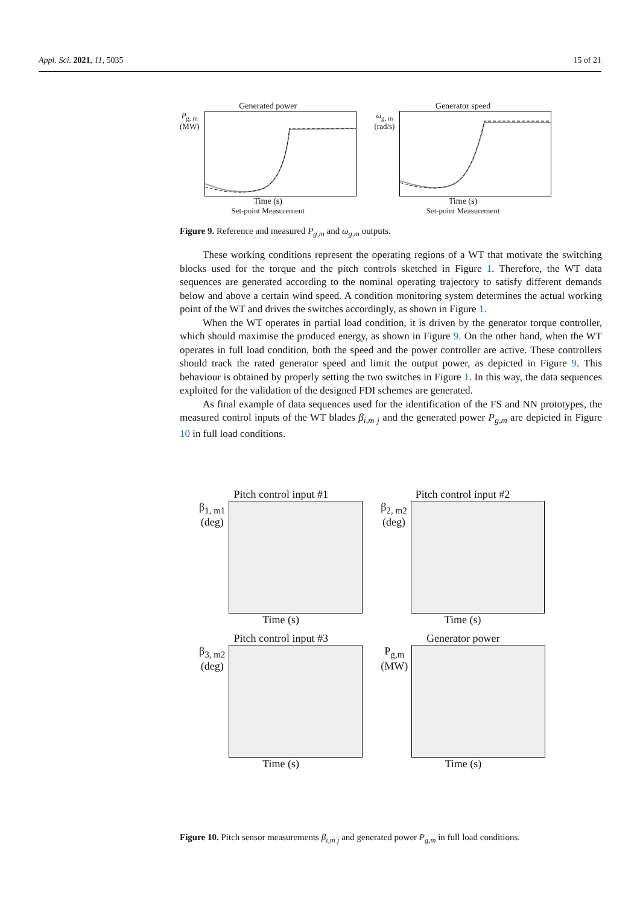Appl. Sci. 2021, 11, 5035 15 of 21
Generated power
P<sub>g, m</sub>
(MW)
Time (s)
Set-point Measurement
Generator speed
ω<sub>g, m</sub>
(rad/s)
Time (s)
Set-point Measurement
Figure 9. Reference and measured P<sub>g,m</sub> and ω<sub>g,m</sub> outputs.
These working conditions represent the operating regions of a WT that motivate the switching blocks used for the torque and the pitch controls sketched in Figure 1. Therefore, the WT data sequences are generated according to the nominal operating trajectory to satisfy different demands below and above a certain wind speed. A condition monitoring system determines the actual working point of the WT and drives the switches accordingly, as shown in Figure 1.
When the WT operates in partial load condition, it is driven by the generator torque controller, which should maximise the produced energy, as shown in Figure 9. On the other hand, when the WT operates in full load condition, both the speed and the power controller are active. These controllers should track the rated generator speed and limit the output power, as depicted in Figure 9. This behaviour is obtained by properly setting the two switches in Figure 1. In this way, the data sequences exploited for the validation of the designed FDI schemes are generated.
As final example of data sequences used for the identification of the FS and NN prototypes, the measured control inputs of the WT blades β<sub>i,m j</sub> and the generated power P<sub>g,m</sub> are depicted in Figure 10 in full load conditions.
Pitch control input #1
β<sub>1, m1</sub>
(deg)
Time (s)
Pitch control input #2
β<sub>2, m2</sub>
(deg)
Time (s)
Pitch control input #3
β<sub>3, m2</sub>
(deg)
Time (s)
Generator power
P<sub>g,m</sub>
(MW)
Time (s)
Figure 10. Pitch sensor measurements β<sub>i,m j</sub> and generated power P<sub>g,m</sub> in full load conditions.